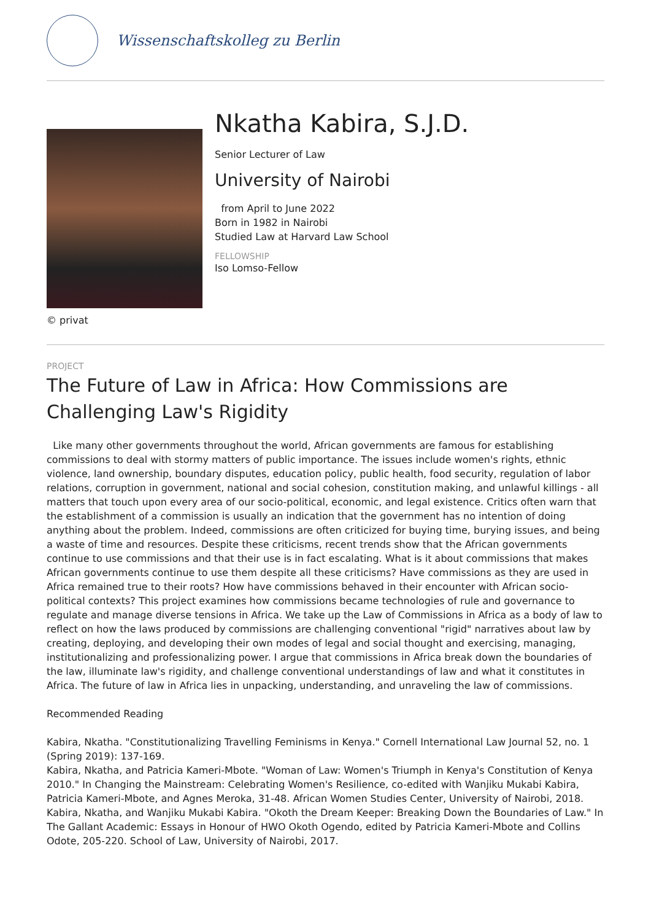Wissenschaftskolleg zu Berlin
© privat
Nkatha Kabira, S.J.D.
Senior Lecturer of Law
University of Nairobi
from April to June 2022
Born in 1982 in Nairobi
Studied Law at Harvard Law School
FELLOWSHIP
Iso Lomso-Fellow
PROJECT
The Future of Law in Africa: How Commissions are Challenging Law's Rigidity
Like many other governments throughout the world, African governments are famous for establishing commissions to deal with stormy matters of public importance. The issues include women's rights, ethnic violence, land ownership, boundary disputes, education policy, public health, food security, regulation of labor relations, corruption in government, national and social cohesion, constitution making, and unlawful killings - all matters that touch upon every area of our socio-political, economic, and legal existence. Critics often warn that the establishment of a commission is usually an indication that the government has no intention of doing anything about the problem. Indeed, commissions are often criticized for buying time, burying issues, and being a waste of time and resources. Despite these criticisms, recent trends show that the African governments continue to use commissions and that their use is in fact escalating. What is it about commissions that makes African governments continue to use them despite all these criticisms? Have commissions as they are used in Africa remained true to their roots? How have commissions behaved in their encounter with African socio-political contexts? This project examines how commissions became technologies of rule and governance to regulate and manage diverse tensions in Africa. We take up the Law of Commissions in Africa as a body of law to reflect on how the laws produced by commissions are challenging conventional "rigid" narratives about law by creating, deploying, and developing their own modes of legal and social thought and exercising, managing, institutionalizing and professionalizing power. I argue that commissions in Africa break down the boundaries of the law, illuminate law's rigidity, and challenge conventional understandings of law and what it constitutes in Africa. The future of law in Africa lies in unpacking, understanding, and unraveling the law of commissions.
Recommended Reading
Kabira, Nkatha. "Constitutionalizing Travelling Feminisms in Kenya." Cornell International Law Journal 52, no. 1 (Spring 2019): 137-169.
Kabira, Nkatha, and Patricia Kameri-Mbote. "Woman of Law: Women's Triumph in Kenya's Constitution of Kenya 2010." In Changing the Mainstream: Celebrating Women's Resilience, co-edited with Wanjiku Mukabi Kabira, Patricia Kameri-Mbote, and Agnes Meroka, 31-48. African Women Studies Center, University of Nairobi, 2018.
Kabira, Nkatha, and Wanjiku Mukabi Kabira. "Okoth the Dream Keeper: Breaking Down the Boundaries of Law." In The Gallant Academic: Essays in Honour of HWO Okoth Ogendo, edited by Patricia Kameri-Mbote and Collins Odote, 205-220. School of Law, University of Nairobi, 2017.